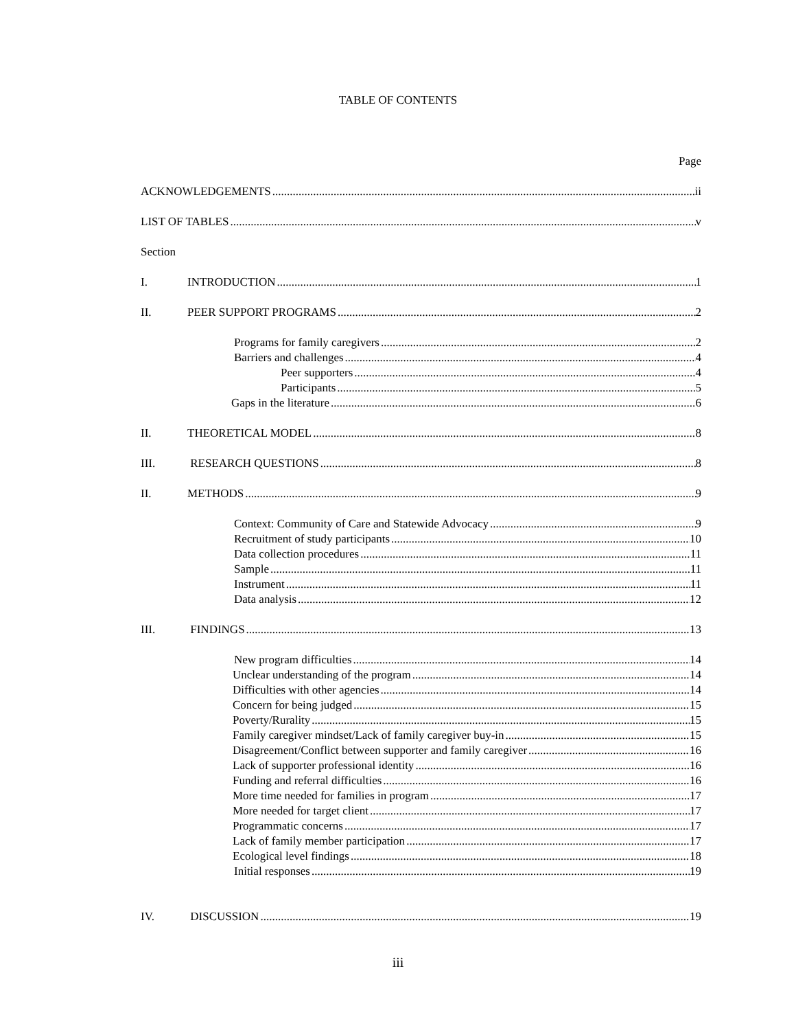TABLE OF CONTENTS
Page
ACKNOWLEDGEMENTS ii
LIST OF TABLES v
Section
I. INTRODUCTION 1
II. PEER SUPPORT PROGRAMS 2
Programs for family caregivers 2
Barriers and challenges 4
Peer supporters 4
Participants 5
Gaps in the literature 6
II. THEORETICAL MODEL 8
III. RESEARCH QUESTIONS 8
II. METHODS 9
Context: Community of Care and Statewide Advocacy 9
Recruitment of study participants 10
Data collection procedures 11
Sample 11
Instrument 11
Data analysis 12
III. FINDINGS 13
New program difficulties 14
Unclear understanding of the program 14
Difficulties with other agencies 14
Concern for being judged 15
Poverty/Rurality 15
Family caregiver mindset/Lack of family caregiver buy-in 15
Disagreement/Conflict between supporter and family caregiver 16
Lack of supporter professional identity 16
Funding and referral difficulties 16
More time needed for families in program 17
More needed for target client 17
Programmatic concerns 17
Lack of family member participation 17
Ecological level findings 18
Initial responses 19
IV. DISCUSSION 19
iii